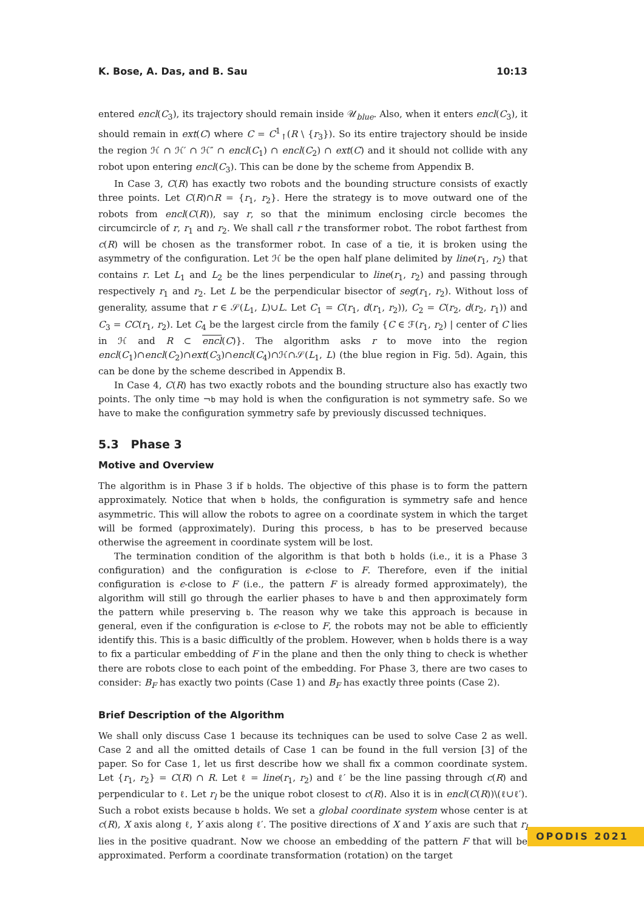K. Bose, A. Das, and B. Sau 10:13
entered encl(C<sub>3</sub>), its trajectory should remain inside 𝒰<sub>blue</sub>. Also, when it enters encl(C<sub>3</sub>), it should remain in ext(C) where C = C<sup>1</sup><sub>↑</sub>(R \ {r<sub>3</sub>}). So its entire trajectory should be inside the region ℋ ∩ ℋ′ ∩ ℋ″ ∩ encl(C<sub>1</sub>) ∩ encl(C<sub>2</sub>) ∩ ext(C) and it should not collide with any robot upon entering encl(C<sub>3</sub>). This can be done by the scheme from Appendix B.
In Case 3, C(R) has exactly two robots and the bounding structure consists of exactly three points. Let C(R)∩R = {r<sub>1</sub>, r<sub>2</sub>}. Here the strategy is to move outward one of the robots from encl(C(R)), say r, so that the minimum enclosing circle becomes the circumcircle of r, r<sub>1</sub> and r<sub>2</sub>. We shall call r the transformer robot. The robot farthest from c(R) will be chosen as the transformer robot. In case of a tie, it is broken using the asymmetry of the configuration. Let ℋ be the open half plane delimited by line(r<sub>1</sub>, r<sub>2</sub>) that contains r. Let L<sub>1</sub> and L<sub>2</sub> be the lines perpendicular to line(r<sub>1</sub>, r<sub>2</sub>) and passing through respectively r<sub>1</sub> and r<sub>2</sub>. Let L be the perpendicular bisector of seg(r<sub>1</sub>, r<sub>2</sub>). Without loss of generality, assume that r ∈ 𝒮(L<sub>1</sub>, L)∪L. Let C<sub>1</sub> = C(r<sub>1</sub>, d(r<sub>1</sub>, r<sub>2</sub>)), C<sub>2</sub> = C(r<sub>2</sub>, d(r<sub>2</sub>, r<sub>1</sub>)) and C<sub>3</sub> = CC(r<sub>1</sub>, r<sub>2</sub>). Let C<sub>4</sub> be the largest circle from the family {C ∈ ℱ(r<sub>1</sub>, r<sub>2</sub>) | center of C lies in ℋ and R ⊂ encl(C)}. The algorithm asks r to move into the region encl(C<sub>1</sub>)∩encl(C<sub>2</sub>)∩ext(C<sub>3</sub>)∩encl(C<sub>4</sub>)∩ℋ∩𝒮(L<sub>1</sub>, L) (the blue region in Fig. 5d). Again, this can be done by the scheme described in Appendix B.
In Case 4, C(R) has two exactly robots and the bounding structure also has exactly two points. The only time ¬b may hold is when the configuration is not symmetry safe. So we have to make the configuration symmetry safe by previously discussed techniques.
5.3 Phase 3
Motive and Overview
The algorithm is in Phase 3 if b holds. The objective of this phase is to form the pattern approximately. Notice that when b holds, the configuration is symmetry safe and hence asymmetric. This will allow the robots to agree on a coordinate system in which the target will be formed (approximately). During this process, b has to be preserved because otherwise the agreement in coordinate system will be lost.
The termination condition of the algorithm is that both b holds (i.e., it is a Phase 3 configuration) and the configuration is ϵ-close to F. Therefore, even if the initial configuration is ϵ-close to F (i.e., the pattern F is already formed approximately), the algorithm will still go through the earlier phases to have b and then approximately form the pattern while preserving b. The reason why we take this approach is because in general, even if the configuration is ϵ-close to F, the robots may not be able to efficiently identify this. This is a basic difficultly of the problem. However, when b holds there is a way to fix a particular embedding of F in the plane and then the only thing to check is whether there are robots close to each point of the embedding. For Phase 3, there are two cases to consider: B<sub>F</sub> has exactly two points (Case 1) and B<sub>F</sub> has exactly three points (Case 2).
Brief Description of the Algorithm
We shall only discuss Case 1 because its techniques can be used to solve Case 2 as well. Case 2 and all the omitted details of Case 1 can be found in the full version [3] of the paper. So for Case 1, let us first describe how we shall fix a common coordinate system. Let {r<sub>1</sub>, r<sub>2</sub>} = C(R) ∩ R. Let ℓ = line(r<sub>1</sub>, r<sub>2</sub>) and ℓ′ be the line passing through c(R) and perpendicular to ℓ. Let r<sub>l</sub> be the unique robot closest to c(R). Also it is in encl(C(R))\(ℓ∪ℓ′). Such a robot exists because b holds. We set a global coordinate system whose center is at c(R), X axis along ℓ, Y axis along ℓ′. The positive directions of X and Y axis are such that r<sub>l</sub> lies in the positive quadrant. Now we choose an embedding of the pattern F that will be approximated. Perform a coordinate transformation (rotation) on the target
OPODIS 2021